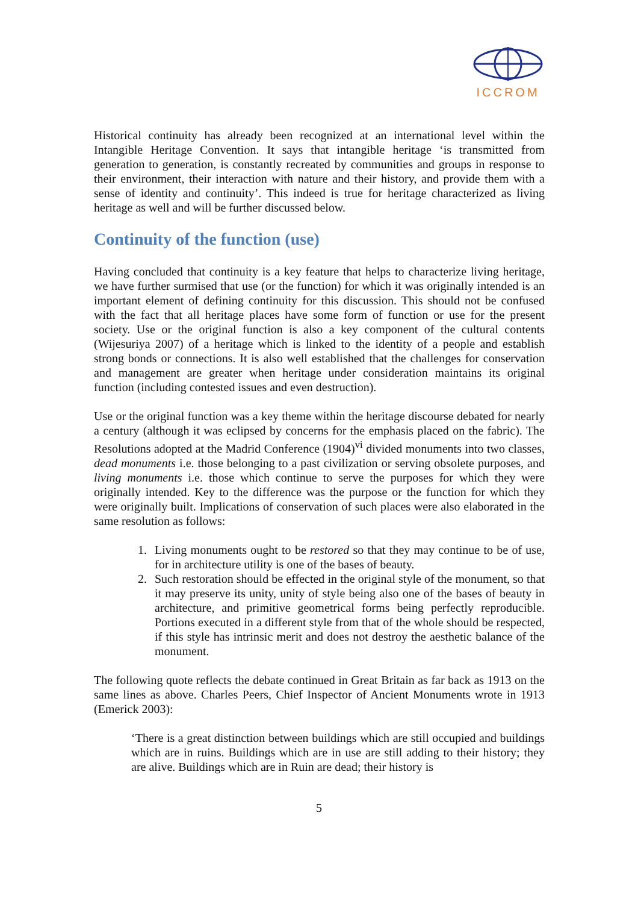ICCROM
Historical continuity has already been recognized at an international level within the Intangible Heritage Convention. It says that intangible heritage ‘is transmitted from generation to generation, is constantly recreated by communities and groups in response to their environment, their interaction with nature and their history, and provide them with a sense of identity and continuity’. This indeed is true for heritage characterized as living heritage as well and will be further discussed below.
Continuity of the function (use)
Having concluded that continuity is a key feature that helps to characterize living heritage, we have further surmised that use (or the function) for which it was originally intended is an important element of defining continuity for this discussion. This should not be confused with the fact that all heritage places have some form of function or use for the present society. Use or the original function is also a key component of the cultural contents (Wijesuriya 2007) of a heritage which is linked to the identity of a people and establish strong bonds or connections. It is also well established that the challenges for conservation and management are greater when heritage under consideration maintains its original function (including contested issues and even destruction).
Use or the original function was a key theme within the heritage discourse debated for nearly a century (although it was eclipsed by concerns for the emphasis placed on the fabric). The Resolutions adopted at the Madrid Conference (1904)<sup>vi</sup> divided monuments into two classes, dead monuments i.e. those belonging to a past civilization or serving obsolete purposes, and living monuments i.e. those which continue to serve the purposes for which they were originally intended. Key to the difference was the purpose or the function for which they were originally built. Implications of conservation of such places were also elaborated in the same resolution as follows:
1. Living monuments ought to be restored so that they may continue to be of use, for in architecture utility is one of the bases of beauty.
2. Such restoration should be effected in the original style of the monument, so that it may preserve its unity, unity of style being also one of the bases of beauty in architecture, and primitive geometrical forms being perfectly reproducible. Portions executed in a different style from that of the whole should be respected, if this style has intrinsic merit and does not destroy the aesthetic balance of the monument.
The following quote reflects the debate continued in Great Britain as far back as 1913 on the same lines as above. Charles Peers, Chief Inspector of Ancient Monuments wrote in 1913 (Emerick 2003):
‘There is a great distinction between buildings which are still occupied and buildings which are in ruins. Buildings which are in use are still adding to their history; they are alive. Buildings which are in Ruin are dead; their history is
5